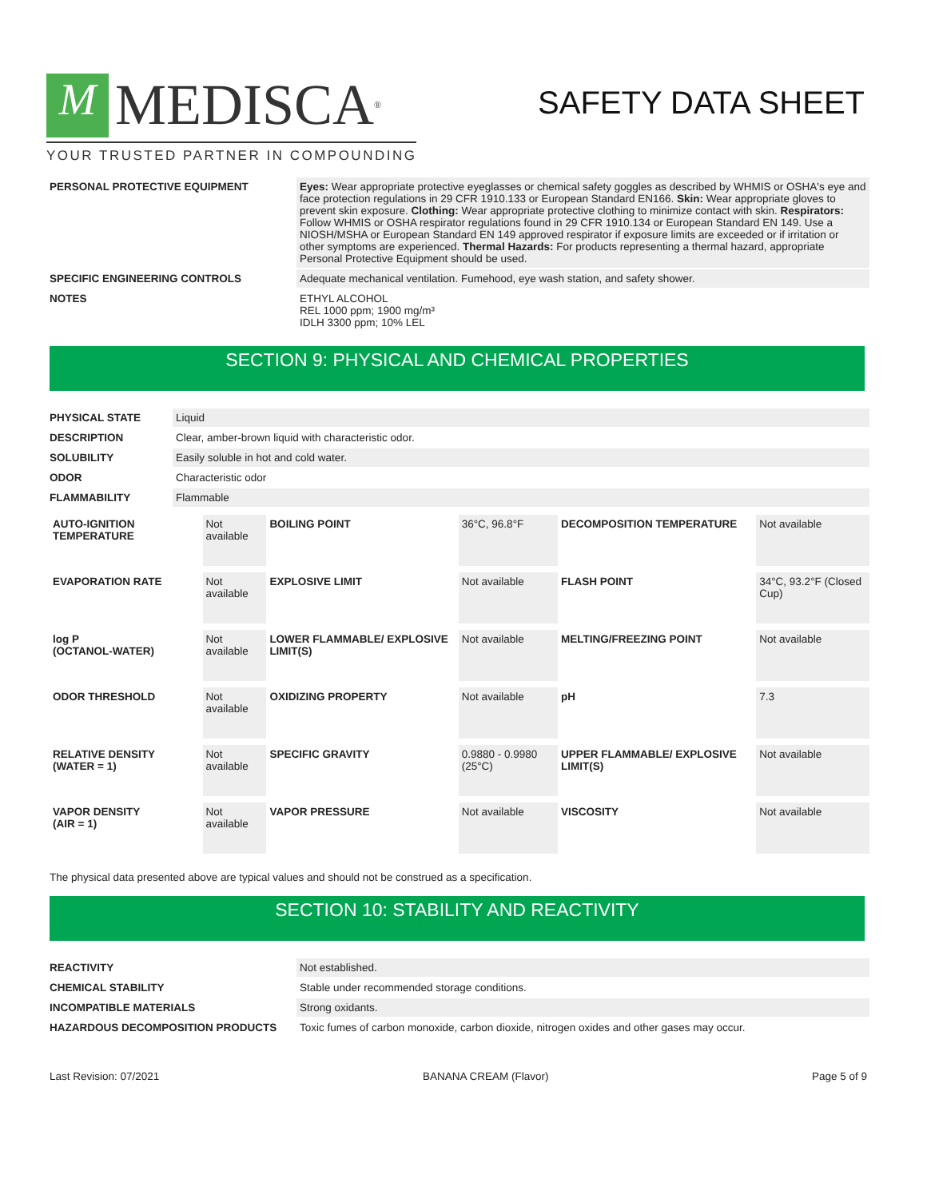M MEDISCA<sup>®</sup>
YOUR TRUSTED PARTNER IN COMPOUNDING
SAFETY DATA SHEET
| PERSONAL PROTECTIVE EQUIPMENT | Eyes: Wear appropriate protective eyeglasses or chemical safety goggles as described by WHMIS or OSHA's eye and face protection regulations in 29 CFR 1910.133 or European Standard EN166. Skin: Wear appropriate gloves to prevent skin exposure. Clothing: Wear appropriate protective clothing to minimize contact with skin. Respirators: Follow WHMIS or OSHA respirator regulations found in 29 CFR 1910.134 or European Standard EN 149. Use a NIOSH/MSHA or European Standard EN 149 approved respirator if exposure limits are exceeded or if irritation or other symptoms are experienced. Thermal Hazards: For products representing a thermal hazard, appropriate Personal Protective Equipment should be used. |
| SPECIFIC ENGINEERING CONTROLS | Adequate mechanical ventilation. Fumehood, eye wash station, and safety shower. |
| NOTES | ETHYL ALCOHOL REL 1000 ppm; 1900 mg/m³ IDLH 3300 ppm; 10% LEL |
SECTION 9: PHYSICAL AND CHEMICAL PROPERTIES
| PHYSICAL STATE | Liquid |
| DESCRIPTION | Clear, amber-brown liquid with characteristic odor. |
| SOLUBILITY | Easily soluble in hot and cold water. |
| ODOR | Characteristic odor |
| FLAMMABILITY | Flammable |
| AUTO-IGNITION TEMPERATURE | Not available | BOILING POINT | 36°C, 96.8°F | DECOMPOSITION TEMPERATURE | Not available |
| EVAPORATION RATE | Not available | EXPLOSIVE LIMIT | Not available | FLASH POINT | 34°C, 93.2°F (Closed Cup) |
| log P (OCTANOL-WATER) | Not available | LOWER FLAMMABLE/ EXPLOSIVE LIMIT(S) | Not available | MELTING/FREEZING POINT | Not available |
| ODOR THRESHOLD | Not available | OXIDIZING PROPERTY | Not available | pH | 7.3 |
| RELATIVE DENSITY (WATER = 1) | Not available | SPECIFIC GRAVITY | 0.9880 - 0.9980 (25°C) | UPPER FLAMMABLE/ EXPLOSIVE LIMIT(S) | Not available |
| VAPOR DENSITY (AIR = 1) | Not available | VAPOR PRESSURE | Not available | VISCOSITY | Not available |
The physical data presented above are typical values and should not be construed as a specification.
SECTION 10: STABILITY AND REACTIVITY
| REACTIVITY | Not established. |
| CHEMICAL STABILITY | Stable under recommended storage conditions. |
| INCOMPATIBLE MATERIALS | Strong oxidants. |
| HAZARDOUS DECOMPOSITION PRODUCTS | Toxic fumes of carbon monoxide, carbon dioxide, nitrogen oxides and other gases may occur. |
Last Revision: 07/2021 BANANA CREAM (Flavor) Page 5 of 9